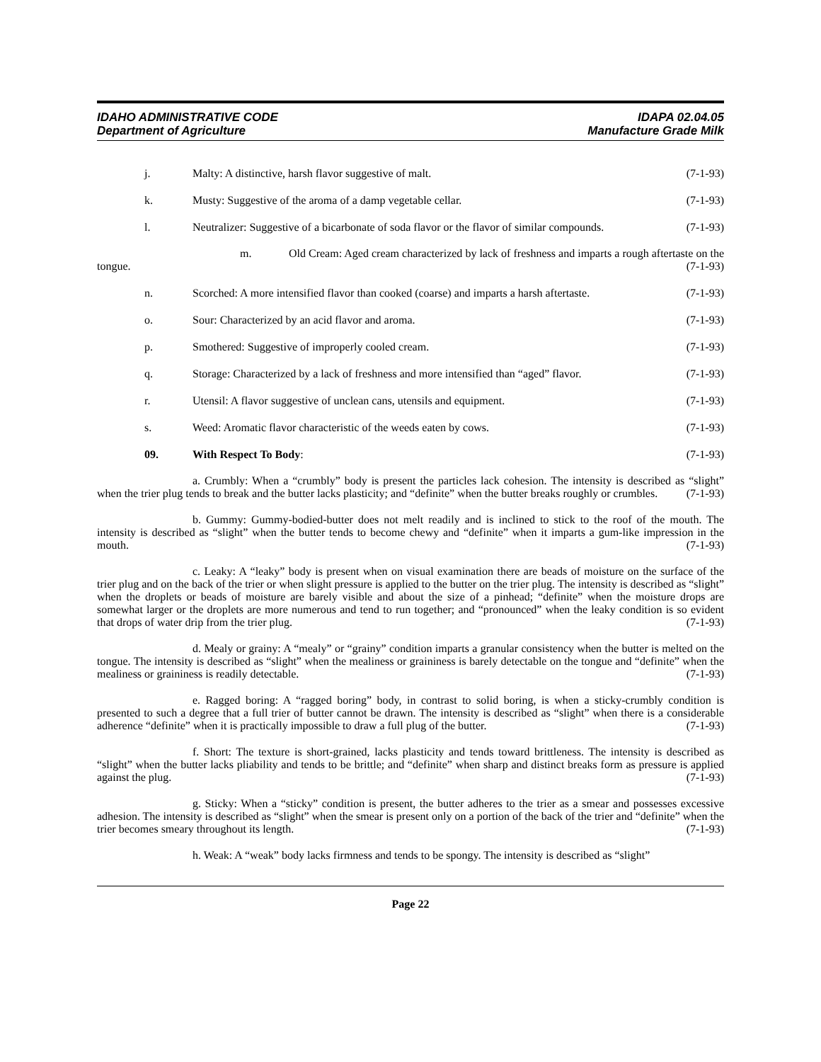IDAHO ADMINISTRATIVE CODE
Department of Agriculture
IDAPA 02.04.05
Manufacture Grade Milk
j. Malty: A distinctive, harsh flavor suggestive of malt.
(7-1-93)
k. Musty: Suggestive of the aroma of a damp vegetable cellar.
(7-1-93)
l. Neutralizer: Suggestive of a bicarbonate of soda flavor or the flavor of similar compounds.
(7-1-93)
m. Old Cream: Aged cream characterized by lack of freshness and imparts a rough aftertaste on the tongue. (7-1-93)
n. Scorched: A more intensified flavor than cooked (coarse) and imparts a harsh aftertaste.
(7-1-93)
o. Sour: Characterized by an acid flavor and aroma.
(7-1-93)
p. Smothered: Suggestive of improperly cooled cream.
(7-1-93)
q. Storage: Characterized by a lack of freshness and more intensified than “aged” flavor.
(7-1-93)
r. Utensil: A flavor suggestive of unclean cans, utensils and equipment.
(7-1-93)
s. Weed: Aromatic flavor characteristic of the weeds eaten by cows.
(7-1-93)
09. With Respect To Body: (7-1-93)
a. Crumbly: When a “crumbly” body is present the particles lack cohesion. The intensity is described as “slight” when the trier plug tends to break and the butter lacks plasticity; and “definite” when the butter breaks roughly or crumbles. (7-1-93)
b. Gummy: Gummy-bodied-butter does not melt readily and is inclined to stick to the roof of the mouth. The intensity is described as “slight” when the butter tends to become chewy and “definite” when it imparts a gum-like impression in the mouth. (7-1-93)
c. Leaky: A “leaky” body is present when on visual examination there are beads of moisture on the surface of the trier plug and on the back of the trier or when slight pressure is applied to the butter on the trier plug. The intensity is described as “slight” when the droplets or beads of moisture are barely visible and about the size of a pinhead; “definite” when the moisture drops are somewhat larger or the droplets are more numerous and tend to run together; and “pronounced” when the leaky condition is so evident that drops of water drip from the trier plug. (7-1-93)
d. Mealy or grainy: A “mealy” or “grainy” condition imparts a granular consistency when the butter is melted on the tongue. The intensity is described as “slight” when the mealiness or graininess is barely detectable on the tongue and “definite” when the mealiness or graininess is readily detectable. (7-1-93)
e. Ragged boring: A “ragged boring” body, in contrast to solid boring, is when a sticky-crumbly condition is presented to such a degree that a full trier of butter cannot be drawn. The intensity is described as “slight” when there is a considerable adherence “definite” when it is practically impossible to draw a full plug of the butter. (7-1-93)
f. Short: The texture is short-grained, lacks plasticity and tends toward brittleness. The intensity is described as “slight” when the butter lacks pliability and tends to be brittle; and “definite” when sharp and distinct breaks form as pressure is applied against the plug. (7-1-93)
g. Sticky: When a “sticky” condition is present, the butter adheres to the trier as a smear and possesses excessive adhesion. The intensity is described as “slight” when the smear is present only on a portion of the back of the trier and “definite” when the trier becomes smeary throughout its length. (7-1-93)
h. Weak: A “weak” body lacks firmness and tends to be spongy. The intensity is described as “slight”
Page 22